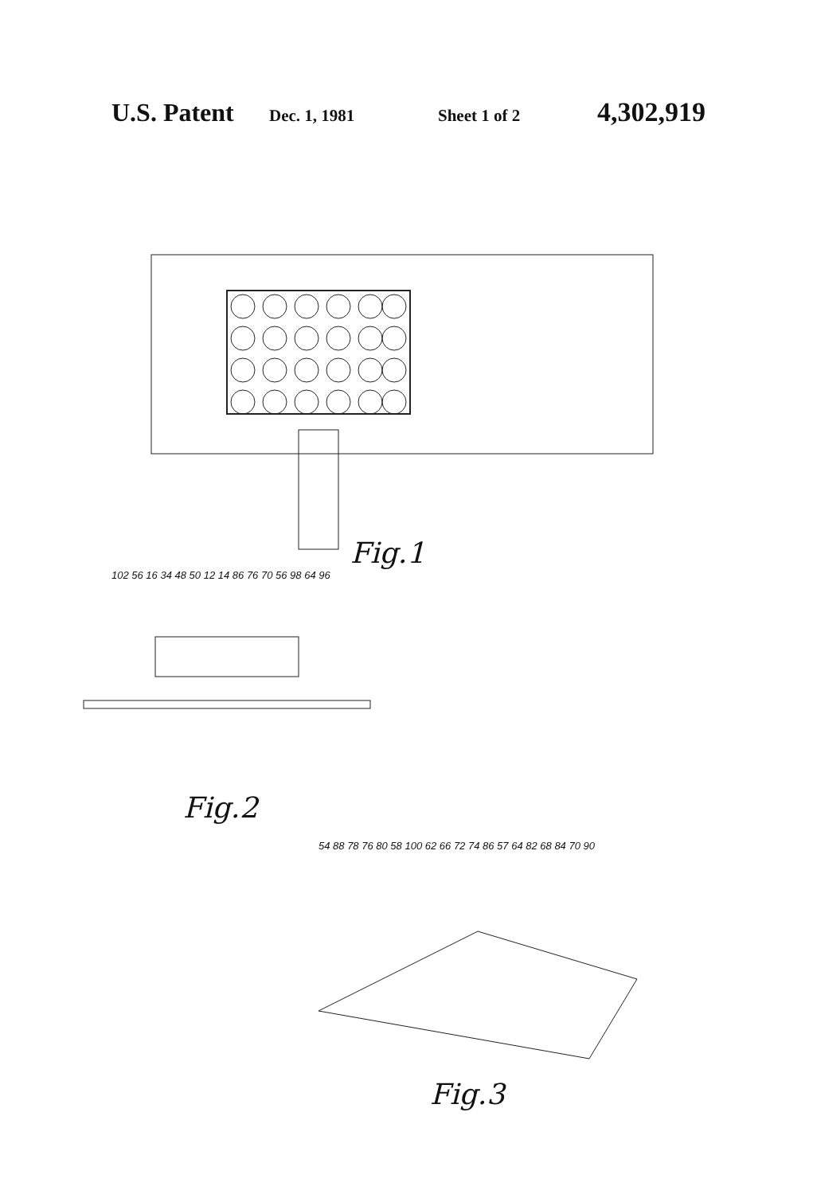U.S. Patent
Dec. 1, 1981 Sheet 1 of 2
4,302,919
Fig.1
102 56 16 34 48 50 12 14 86 76 70 56 98 64 96
Fig.2
54 88 78 76 80 58 100 62 66 72 74 86 57 64 82 68 84 70 90
Fig.3